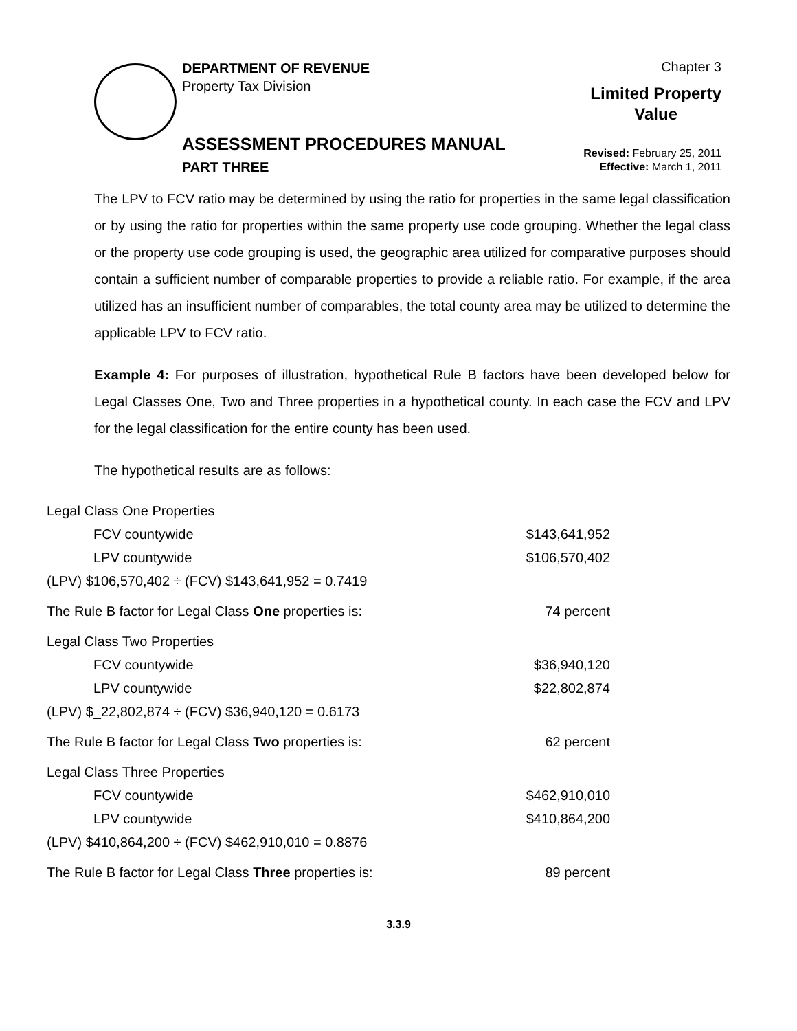DEPARTMENT OF REVENUE
Property Tax Division
Chapter 3
Limited Property
Value
ASSESSMENT PROCEDURES MANUAL
PART THREE
Revised: February 25, 2011
Effective: March 1, 2011
The LPV to FCV ratio may be determined by using the ratio for properties in the same legal classification or by using the ratio for properties within the same property use code grouping. Whether the legal class or the property use code grouping is used, the geographic area utilized for comparative purposes should contain a sufficient number of comparable properties to provide a reliable ratio. For example, if the area utilized has an insufficient number of comparables, the total county area may be utilized to determine the applicable LPV to FCV ratio.
Example 4: For purposes of illustration, hypothetical Rule B factors have been developed below for Legal Classes One, Two and Three properties in a hypothetical county. In each case the FCV and LPV for the legal classification for the entire county has been used.
The hypothetical results are as follows:
| Legal Class One Properties | |
| FCV countywide | $143,641,952 |
| LPV countywide | $106,570,402 |
| (LPV) $106,570,402 ÷ (FCV) $143,641,952 = 0.7419 | |
| The Rule B factor for Legal Class One properties is: | 74 percent |
| Legal Class Two Properties | |
| FCV countywide | $36,940,120 |
| LPV countywide | $22,802,874 |
| (LPV) $_22,802,874 ÷ (FCV) $36,940,120 = 0.6173 | |
| The Rule B factor for Legal Class Two properties is: | 62 percent |
| Legal Class Three Properties | |
| FCV countywide | $462,910,010 |
| LPV countywide | $410,864,200 |
| (LPV) $410,864,200 ÷ (FCV) $462,910,010 = 0.8876 | |
| The Rule B factor for Legal Class Three properties is: | 89 percent |
3.3.9